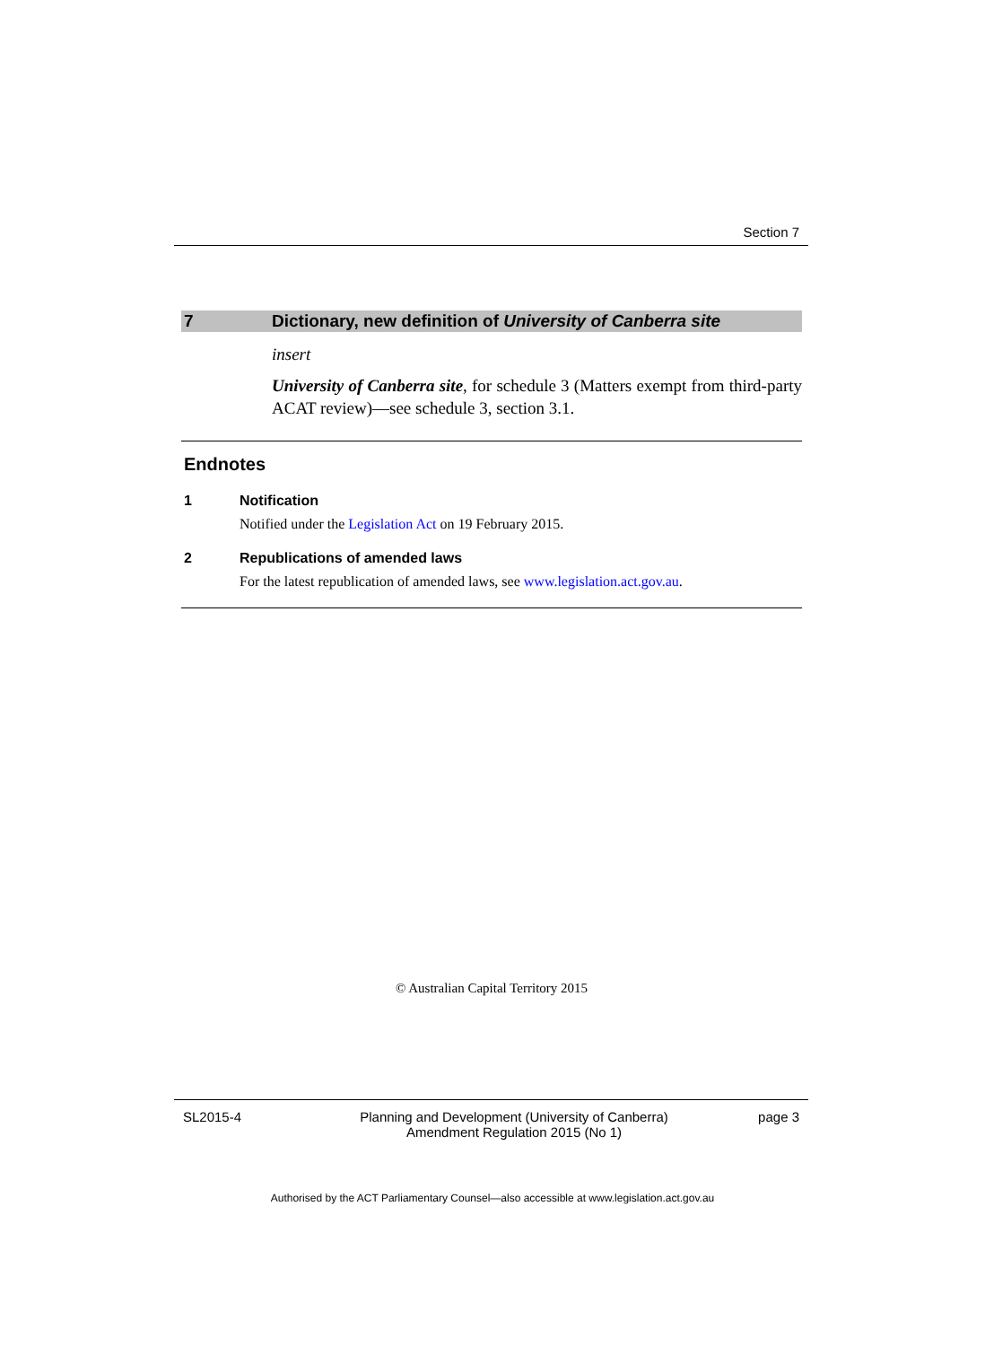Section 7
7 Dictionary, new definition of University of Canberra site
insert
University of Canberra site, for schedule 3 (Matters exempt from third-party ACAT review)—see schedule 3, section 3.1.
Endnotes
1 Notification
Notified under the Legislation Act on 19 February 2015.
2 Republications of amended laws
For the latest republication of amended laws, see www.legislation.act.gov.au.
© Australian Capital Territory 2015
SL2015-4 Planning and Development (University of Canberra) Amendment Regulation 2015 (No 1) page 3
Authorised by the ACT Parliamentary Counsel—also accessible at www.legislation.act.gov.au